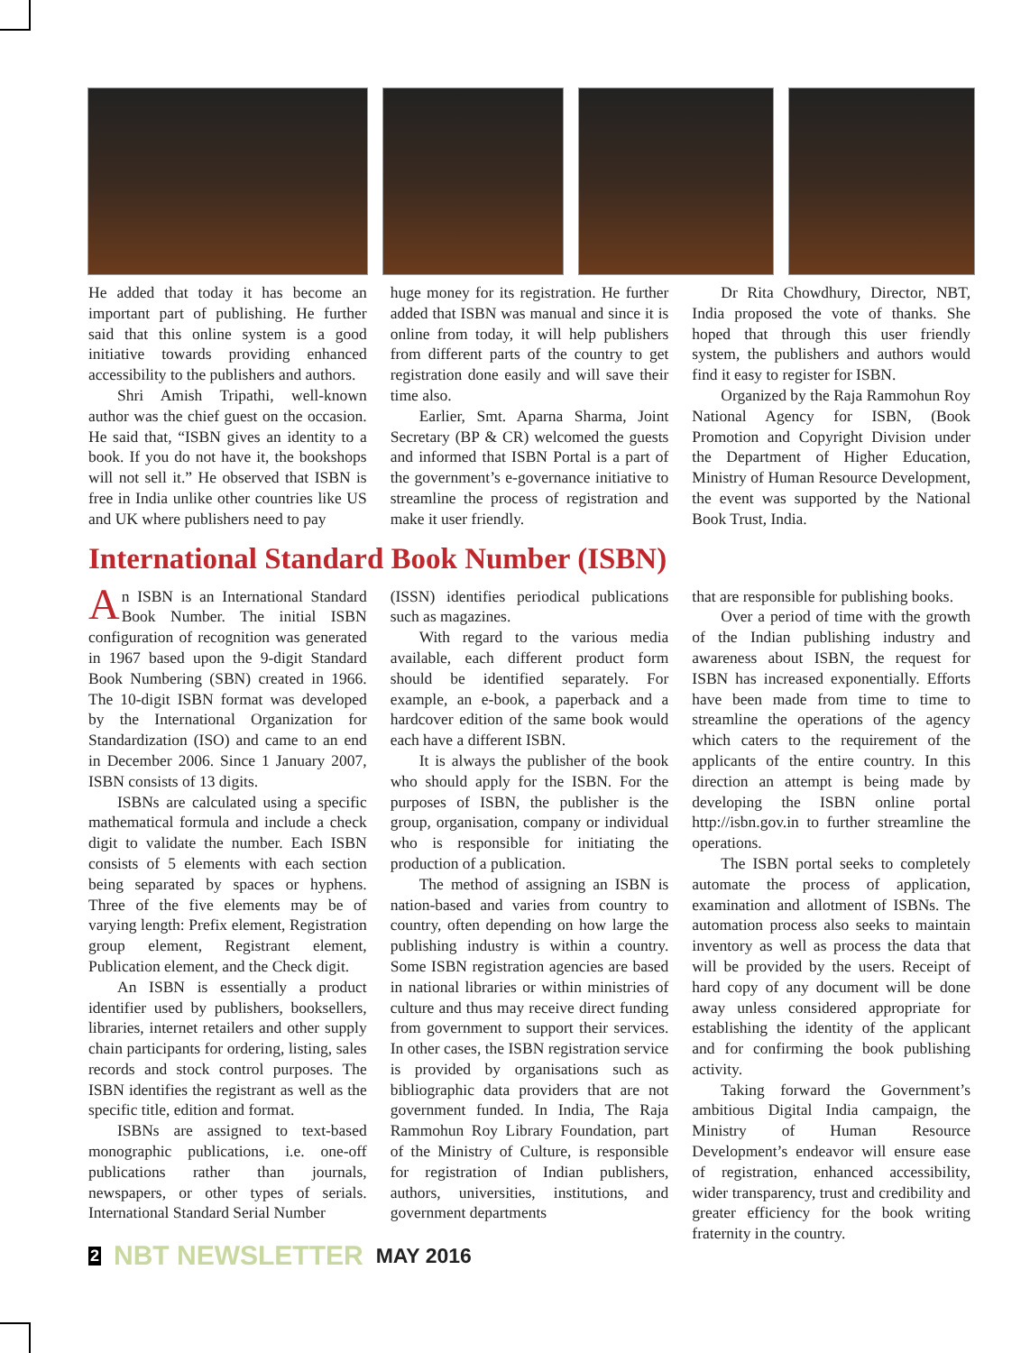He added that today it has become an important part of publishing. He further said that this online system is a good initiative towards providing enhanced accessibility to the publishers and authors.
Shri Amish Tripathi, well-known author was the chief guest on the occasion. He said that, “ISBN gives an identity to a book. If you do not have it, the bookshops will not sell it.” He observed that ISBN is free in India unlike other countries like US and UK where publishers need to pay
huge money for its registration. He further added that ISBN was manual and since it is online from today, it will help publishers from different parts of the country to get registration done easily and will save their time also.
Earlier, Smt. Aparna Sharma, Joint Secretary (BP & CR) welcomed the guests and informed that ISBN Portal is a part of the government’s e-governance initiative to streamline the process of registration and make it user friendly.
Dr Rita Chowdhury, Director, NBT, India proposed the vote of thanks. She hoped that through this user friendly system, the publishers and authors would find it easy to register for ISBN.
Organized by the Raja Rammohun Roy National Agency for ISBN, (Book Promotion and Copyright Division under the Department of Higher Education, Ministry of Human Resource Development, the event was supported by the National Book Trust, India.
International Standard Book Number (ISBN)
An ISBN is an International Standard Book Number. The initial ISBN configuration of recognition was generated in 1967 based upon the 9-digit Standard Book Numbering (SBN) created in 1966. The 10-digit ISBN format was developed by the International Organization for Standardization (ISO) and came to an end in December 2006. Since 1 January 2007, ISBN consists of 13 digits.
ISBNs are calculated using a specific mathematical formula and include a check digit to validate the number. Each ISBN consists of 5 elements with each section being separated by spaces or hyphens. Three of the five elements may be of varying length: Prefix element, Registration group element, Registrant element, Publication element, and the Check digit.
An ISBN is essentially a product identifier used by publishers, booksellers, libraries, internet retailers and other supply chain participants for ordering, listing, sales records and stock control purposes. The ISBN identifies the registrant as well as the specific title, edition and format.
ISBNs are assigned to text-based monographic publications, i.e. one-off publications rather than journals, newspapers, or other types of serials. International Standard Serial Number
(ISSN) identifies periodical publications such as magazines.
With regard to the various media available, each different product form should be identified separately. For example, an e-book, a paperback and a hardcover edition of the same book would each have a different ISBN.
It is always the publisher of the book who should apply for the ISBN. For the purposes of ISBN, the publisher is the group, organisation, company or individual who is responsible for initiating the production of a publication.
The method of assigning an ISBN is nation-based and varies from country to country, often depending on how large the publishing industry is within a country. Some ISBN registration agencies are based in national libraries or within ministries of culture and thus may receive direct funding from government to support their services. In other cases, the ISBN registration service is provided by organisations such as bibliographic data providers that are not government funded. In India, The Raja Rammohun Roy Library Foundation, part of the Ministry of Culture, is responsible for registration of Indian publishers, authors, universities, institutions, and government departments
that are responsible for publishing books.
Over a period of time with the growth of the Indian publishing industry and awareness about ISBN, the request for ISBN has increased exponentially. Efforts have been made from time to time to streamline the operations of the agency which caters to the requirement of the applicants of the entire country. In this direction an attempt is being made by developing the ISBN online portal http://isbn.gov.in to further streamline the operations.
The ISBN portal seeks to completely automate the process of application, examination and allotment of ISBNs. The automation process also seeks to maintain inventory as well as process the data that will be provided by the users. Receipt of hard copy of any document will be done away unless considered appropriate for establishing the identity of the applicant and for confirming the book publishing activity.
Taking forward the Government’s ambitious Digital India campaign, the Ministry of Human Resource Development’s endeavor will ensure ease of registration, enhanced accessibility, wider transparency, trust and credibility and greater efficiency for the book writing fraternity in the country.
2 NBT NEWSLETTER MAY 2016